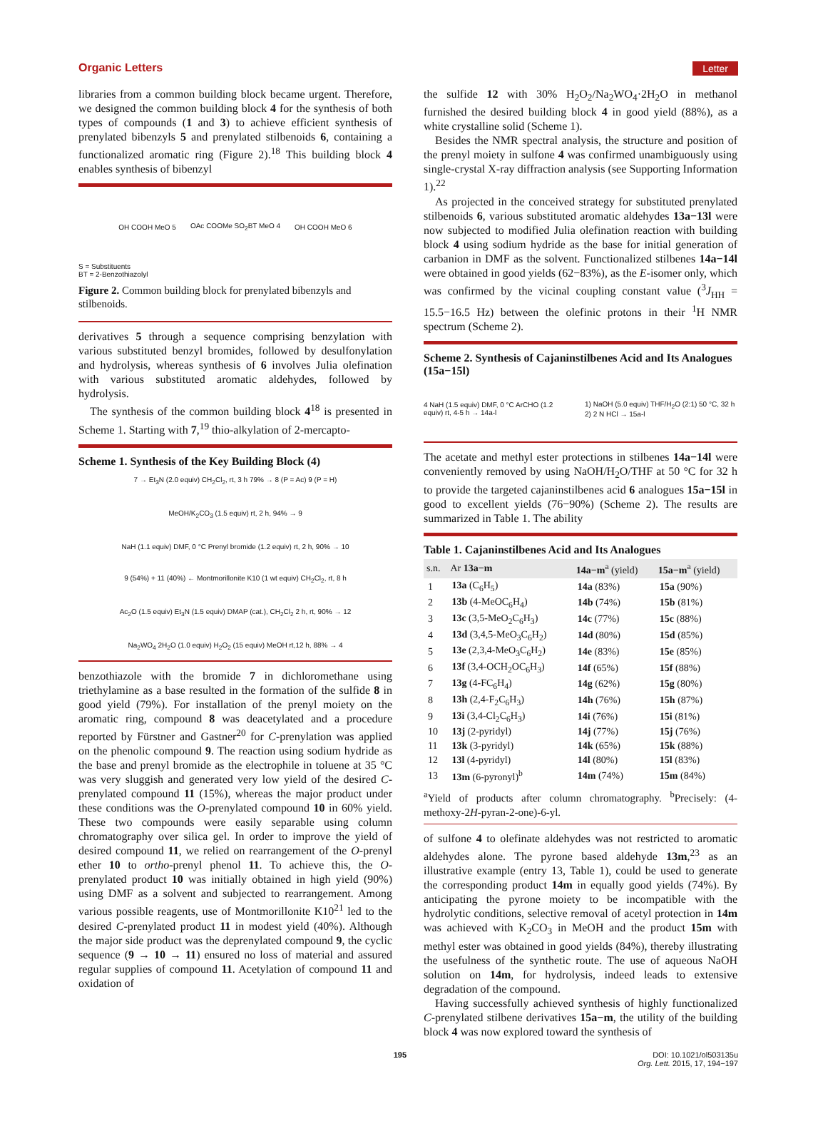Organic Letters Letter
libraries from a common building block became urgent. Therefore, we designed the common building block 4 for the synthesis of both types of compounds (1 and 3) to achieve efficient synthesis of prenylated bibenzyls 5 and prenylated stilbenoids 6, containing a functionalized aromatic ring (Figure 2).<sup>18</sup> This building block 4 enables synthesis of bibenzyl
OH COOH MeO 5 OAc COOMe SO<sub>2</sub>BT MeO 4 OH COOH MeO 6
S = Substituents
BT = 2-Benzothiazolyl
Figure 2. Common building block for prenylated bibenzyls and stilbenoids.
derivatives 5 through a sequence comprising benzylation with various substituted benzyl bromides, followed by desulfonylation and hydrolysis, whereas synthesis of 6 involves Julia olefination with various substituted aromatic aldehydes, followed by hydrolysis.
The synthesis of the common building block 4<sup>18</sup> is presented in Scheme 1. Starting with 7,<sup>19</sup> thio-alkylation of 2-mercapto-
Scheme 1. Synthesis of the Key Building Block (4)
7 → Et<sub>3</sub>N (2.0 equiv) CH<sub>2</sub>Cl<sub>2</sub>, rt, 3 h 79% → 8 (P = Ac) 9 (P = H) MeOH/K<sub>2</sub>CO<sub>3</sub> (1.5 equiv) rt, 2 h, 94% → 9 NaH (1.1 equiv) DMF, 0 °C Prenyl bromide (1.2 equiv) rt, 2 h, 90% → 10 9 (54%) + 11 (40%) ← Montmorillonite K10 (1 wt equiv) CH<sub>2</sub>Cl<sub>2</sub>, rt, 8 h Ac<sub>2</sub>O (1.5 equiv) Et<sub>3</sub>N (1.5 equiv) DMAP (cat.), CH<sub>2</sub>Cl<sub>2</sub> 2 h, rt, 90% → 12 Na<sub>2</sub>WO<sub>4</sub> 2H<sub>2</sub>O (1.0 equiv) H<sub>2</sub>O<sub>2</sub> (15 equiv) MeOH rt,12 h, 88% → 4
benzothiazole with the bromide 7 in dichloromethane using triethylamine as a base resulted in the formation of the sulfide 8 in good yield (79%). For installation of the prenyl moiety on the aromatic ring, compound 8 was deacetylated and a procedure reported by Fürstner and Gastner<sup>20</sup> for C-prenylation was applied on the phenolic compound 9. The reaction using sodium hydride as the base and prenyl bromide as the electrophile in toluene at 35 °C was very sluggish and generated very low yield of the desired C-prenylated compound 11 (15%), whereas the major product under these conditions was the O-prenylated compound 10 in 60% yield. These two compounds were easily separable using column chromatography over silica gel. In order to improve the yield of desired compound 11, we relied on rearrangement of the O-prenyl ether 10 to ortho-prenyl phenol 11. To achieve this, the O-prenylated product 10 was initially obtained in high yield (90%) using DMF as a solvent and subjected to rearrangement. Among various possible reagents, use of Montmorillonite K10<sup>21</sup> led to the desired C-prenylated product 11 in modest yield (40%). Although the major side product was the deprenylated compound 9, the cyclic sequence (9 → 10 → 11) ensured no loss of material and assured regular supplies of compound 11. Acetylation of compound 11 and oxidation of
the sulfide 12 with 30% H<sub>2</sub>O<sub>2</sub>/Na<sub>2</sub>WO<sub>4</sub>·2H<sub>2</sub>O in methanol furnished the desired building block 4 in good yield (88%), as a white crystalline solid (Scheme 1).
Besides the NMR spectral analysis, the structure and position of the prenyl moiety in sulfone 4 was confirmed unambiguously using single-crystal X-ray diffraction analysis (see Supporting Information 1).<sup>22</sup>
As projected in the conceived strategy for substituted prenylated stilbenoids 6, various substituted aromatic aldehydes 13a−13l were now subjected to modified Julia olefination reaction with building block 4 using sodium hydride as the base for initial generation of carbanion in DMF as the solvent. Functionalized stilbenes 14a−14l were obtained in good yields (62−83%), as the E-isomer only, which was confirmed by the vicinal coupling constant value (<sup>3</sup>J<sub>HH</sub> = 15.5−16.5 Hz) between the olefinic protons in their <sup>1</sup>H NMR spectrum (Scheme 2).
Scheme 2. Synthesis of Cajaninstilbenes Acid and Its Analogues (15a−15l)
4 NaH (1.5 equiv) DMF, 0 °C ArCHO (1.2 equiv) rt, 4-5 h → 14a-l 1) NaOH (5.0 equiv) THF/H<sub>2</sub>O (2:1) 50 °C, 32 h 2) 2 N HCl → 15a-l
The acetate and methyl ester protections in stilbenes 14a−14l were conveniently removed by using NaOH/H<sub>2</sub>O/THF at 50 °C for 32 h to provide the targeted cajaninstilbenes acid 6 analogues 15a−15l in good to excellent yields (76−90%) (Scheme 2). The results are summarized in Table 1. The ability
Table 1. Cajaninstilbenes Acid and Its Analogues
| s.n. | Ar 13a−m | 14a−m<sup>a</sup> (yield) | 15a−m<sup>a</sup> (yield) |
| --- | --- | --- | --- |
| 1 | 13a (C<sub>6</sub>H<sub>5</sub>) | 14a (83%) | 15a (90%) |
| 2 | 13b (4-MeOC<sub>6</sub>H<sub>4</sub>) | 14b (74%) | 15b (81%) |
| 3 | 13c (3,5-MeO<sub>2</sub>C<sub>6</sub>H<sub>3</sub>) | 14c (77%) | 15c (88%) |
| 4 | 13d (3,4,5-MeO<sub>3</sub>C<sub>6</sub>H<sub>2</sub>) | 14d (80%) | 15d (85%) |
| 5 | 13e (2,3,4-MeO<sub>3</sub>C<sub>6</sub>H<sub>2</sub>) | 14e (83%) | 15e (85%) |
| 6 | 13f (3,4-OCH<sub>2</sub>OC<sub>6</sub>H<sub>3</sub>) | 14f (65%) | 15f (88%) |
| 7 | 13g (4-FC<sub>6</sub>H<sub>4</sub>) | 14g (62%) | 15g (80%) |
| 8 | 13h (2,4-F<sub>2</sub>C<sub>6</sub>H<sub>3</sub>) | 14h (76%) | 15h (87%) |
| 9 | 13i (3,4-Cl<sub>2</sub>C<sub>6</sub>H<sub>3</sub>) | 14i (76%) | 15i (81%) |
| 10 | 13j (2-pyridyl) | 14j (77%) | 15j (76%) |
| 11 | 13k (3-pyridyl) | 14k (65%) | 15k (88%) |
| 12 | 13l (4-pyridyl) | 14l (80%) | 15l (83%) |
| 13 | 13m (6-pyronyl)<sup>b</sup> | 14m (74%) | 15m (84%) |
<sup>a</sup> Yield of products after column chromatography. <sup>b</sup>Precisely: (4-methoxy-2H-pyran-2-one)-6-yl.
of sulfone 4 to olefinate aldehydes was not restricted to aromatic aldehydes alone. The pyrone based aldehyde 13m,<sup>23</sup> as an illustrative example (entry 13, Table 1), could be used to generate the corresponding product 14m in equally good yields (74%). By anticipating the pyrone moiety to be incompatible with the hydrolytic conditions, selective removal of acetyl protection in 14m was achieved with K<sub>2</sub>CO<sub>3</sub> in MeOH and the product 15m with methyl ester was obtained in good yields (84%), thereby illustrating the usefulness of the synthetic route. The use of aqueous NaOH solution on 14m, for hydrolysis, indeed leads to extensive degradation of the compound.
Having successfully achieved synthesis of highly functionalized C-prenylated stilbene derivatives 15a−m, the utility of the building block 4 was now explored toward the synthesis of
195 DOI: 10.1021/ol503135u
Org. Lett. 2015, 17, 194−197